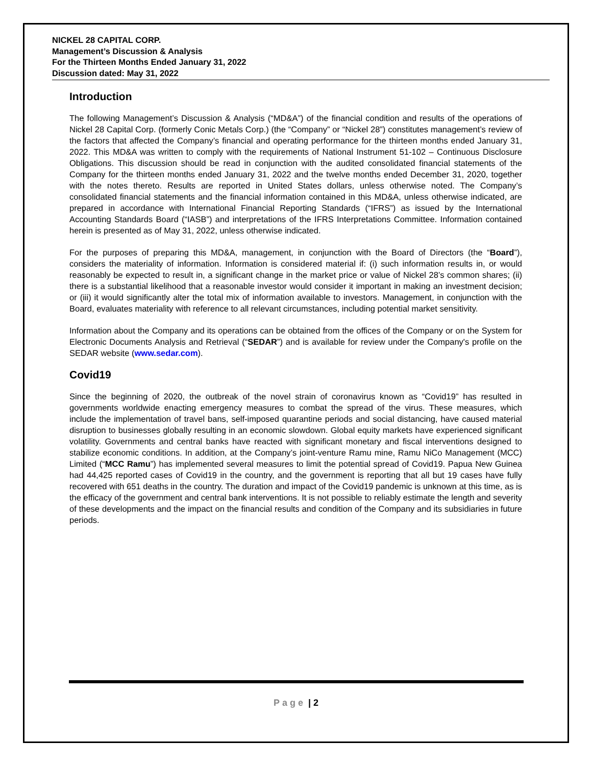NICKEL 28 CAPITAL CORP.
Management’s Discussion & Analysis
For the Thirteen Months Ended January 31, 2022
Discussion dated: May 31, 2022
Introduction
The following Management’s Discussion & Analysis (“MD&A”) of the financial condition and results of the operations of Nickel 28 Capital Corp. (formerly Conic Metals Corp.) (the “Company” or “Nickel 28”) constitutes management’s review of the factors that affected the Company’s financial and operating performance for the thirteen months ended January 31, 2022. This MD&A was written to comply with the requirements of National Instrument 51-102 – Continuous Disclosure Obligations. This discussion should be read in conjunction with the audited consolidated financial statements of the Company for the thirteen months ended January 31, 2022 and the twelve months ended December 31, 2020, together with the notes thereto. Results are reported in United States dollars, unless otherwise noted. The Company’s consolidated financial statements and the financial information contained in this MD&A, unless otherwise indicated, are prepared in accordance with International Financial Reporting Standards (“IFRS”) as issued by the International Accounting Standards Board (“IASB”) and interpretations of the IFRS Interpretations Committee. Information contained herein is presented as of May 31, 2022, unless otherwise indicated.
For the purposes of preparing this MD&A, management, in conjunction with the Board of Directors (the “Board”), considers the materiality of information. Information is considered material if: (i) such information results in, or would reasonably be expected to result in, a significant change in the market price or value of Nickel 28’s common shares; (ii) there is a substantial likelihood that a reasonable investor would consider it important in making an investment decision; or (iii) it would significantly alter the total mix of information available to investors. Management, in conjunction with the Board, evaluates materiality with reference to all relevant circumstances, including potential market sensitivity.
Information about the Company and its operations can be obtained from the offices of the Company or on the System for Electronic Documents Analysis and Retrieval (“SEDAR”) and is available for review under the Company's profile on the SEDAR website (www.sedar.com).
Covid19
Since the beginning of 2020, the outbreak of the novel strain of coronavirus known as “Covid19” has resulted in governments worldwide enacting emergency measures to combat the spread of the virus. These measures, which include the implementation of travel bans, self-imposed quarantine periods and social distancing, have caused material disruption to businesses globally resulting in an economic slowdown. Global equity markets have experienced significant volatility. Governments and central banks have reacted with significant monetary and fiscal interventions designed to stabilize economic conditions. In addition, at the Company’s joint-venture Ramu mine, Ramu NiCo Management (MCC) Limited (“MCC Ramu”) has implemented several measures to limit the potential spread of Covid19. Papua New Guinea had 44,425 reported cases of Covid19 in the country, and the government is reporting that all but 19 cases have fully recovered with 651 deaths in the country. The duration and impact of the Covid19 pandemic is unknown at this time, as is the efficacy of the government and central bank interventions. It is not possible to reliably estimate the length and severity of these developments and the impact on the financial results and condition of the Company and its subsidiaries in future periods.
Page | 2